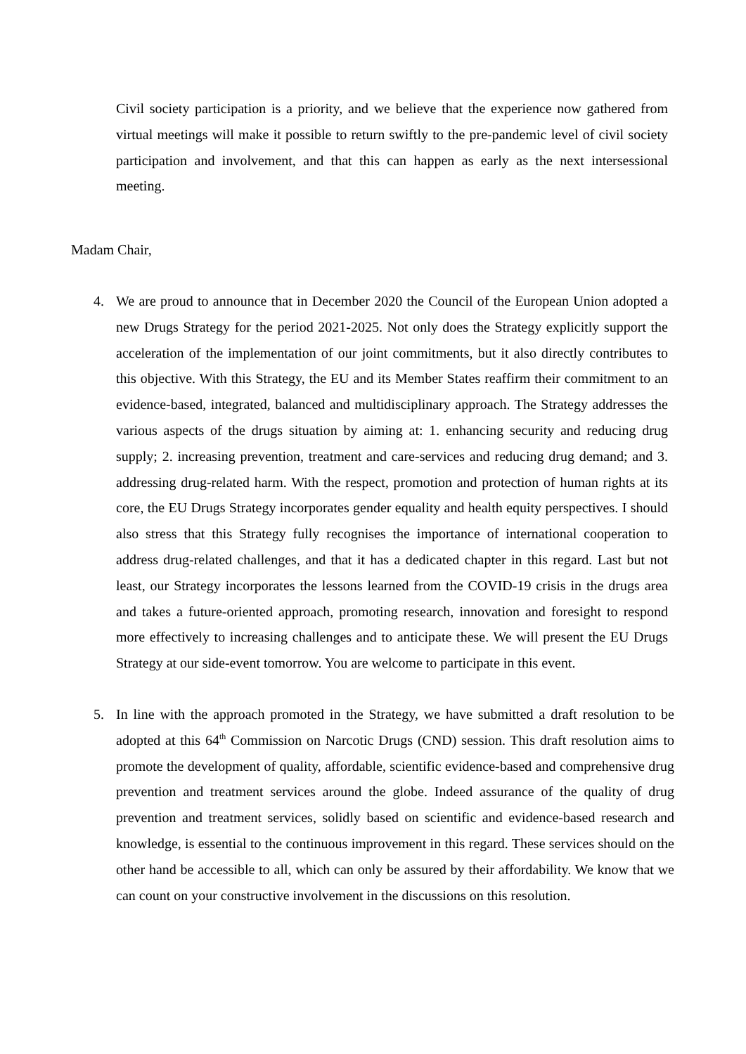Civil society participation is a priority, and we believe that the experience now gathered from virtual meetings will make it possible to return swiftly to the pre-pandemic level of civil society participation and involvement, and that this can happen as early as the next intersessional meeting.
Madam Chair,
4. We are proud to announce that in December 2020 the Council of the European Union adopted a new Drugs Strategy for the period 2021-2025. Not only does the Strategy explicitly support the acceleration of the implementation of our joint commitments, but it also directly contributes to this objective. With this Strategy, the EU and its Member States reaffirm their commitment to an evidence-based, integrated, balanced and multidisciplinary approach. The Strategy addresses the various aspects of the drugs situation by aiming at: 1. enhancing security and reducing drug supply; 2. increasing prevention, treatment and care-services and reducing drug demand; and 3. addressing drug-related harm. With the respect, promotion and protection of human rights at its core, the EU Drugs Strategy incorporates gender equality and health equity perspectives. I should also stress that this Strategy fully recognises the importance of international cooperation to address drug-related challenges, and that it has a dedicated chapter in this regard. Last but not least, our Strategy incorporates the lessons learned from the COVID-19 crisis in the drugs area and takes a future-oriented approach, promoting research, innovation and foresight to respond more effectively to increasing challenges and to anticipate these. We will present the EU Drugs Strategy at our side-event tomorrow. You are welcome to participate in this event.
5. In line with the approach promoted in the Strategy, we have submitted a draft resolution to be adopted at this 64<sup>th</sup> Commission on Narcotic Drugs (CND) session. This draft resolution aims to promote the development of quality, affordable, scientific evidence-based and comprehensive drug prevention and treatment services around the globe. Indeed assurance of the quality of drug prevention and treatment services, solidly based on scientific and evidence-based research and knowledge, is essential to the continuous improvement in this regard. These services should on the other hand be accessible to all, which can only be assured by their affordability. We know that we can count on your constructive involvement in the discussions on this resolution.